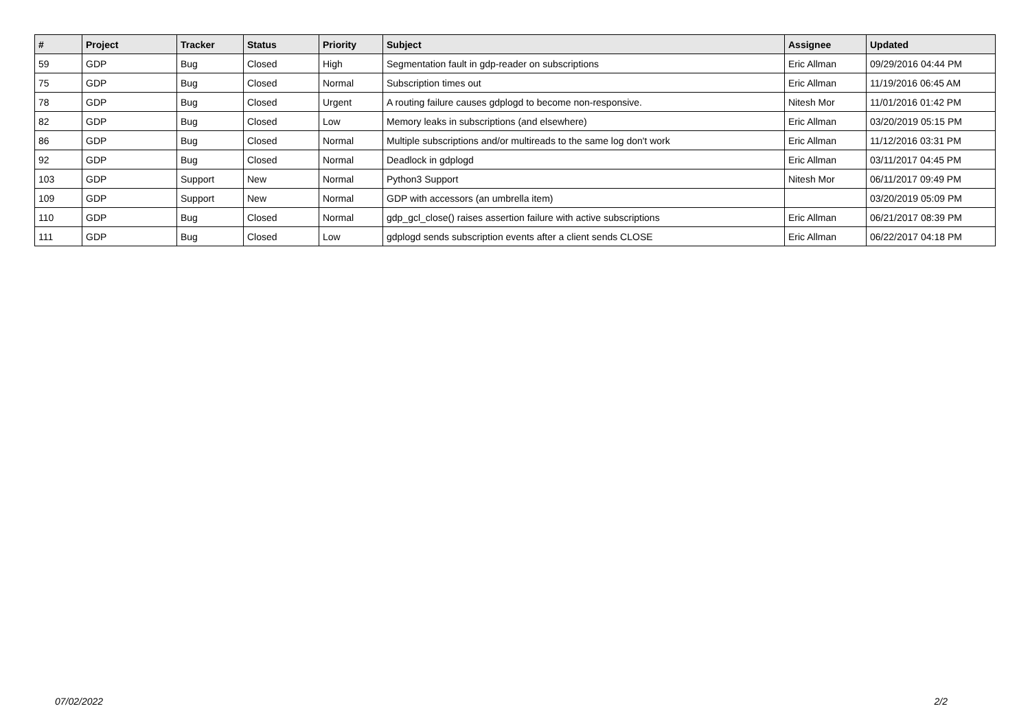| # | Project | Tracker | Status | Priority | Subject | Assignee | Updated |
| --- | --- | --- | --- | --- | --- | --- | --- |
| 59 | GDP | Bug | Closed | High | Segmentation fault in gdp-reader on subscriptions | Eric Allman | 09/29/2016 04:44 PM |
| 75 | GDP | Bug | Closed | Normal | Subscription times out | Eric Allman | 11/19/2016 06:45 AM |
| 78 | GDP | Bug | Closed | Urgent | A routing failure causes gdplogd to become non-responsive. | Nitesh Mor | 11/01/2016 01:42 PM |
| 82 | GDP | Bug | Closed | Low | Memory leaks in subscriptions (and elsewhere) | Eric Allman | 03/20/2019 05:15 PM |
| 86 | GDP | Bug | Closed | Normal | Multiple subscriptions and/or multireads to the same log don't work | Eric Allman | 11/12/2016 03:31 PM |
| 92 | GDP | Bug | Closed | Normal | Deadlock in gdplogd | Eric Allman | 03/11/2017 04:45 PM |
| 103 | GDP | Support | New | Normal | Python3 Support | Nitesh Mor | 06/11/2017 09:49 PM |
| 109 | GDP | Support | New | Normal | GDP with accessors (an umbrella item) | | 03/20/2019 05:09 PM |
| 110 | GDP | Bug | Closed | Normal | gdp_gcl_close() raises assertion failure with active subscriptions | Eric Allman | 06/21/2017 08:39 PM |
| 111 | GDP | Bug | Closed | Low | gdplogd sends subscription events after a client sends CLOSE | Eric Allman | 06/22/2017 04:18 PM |
07/02/2022 2/2